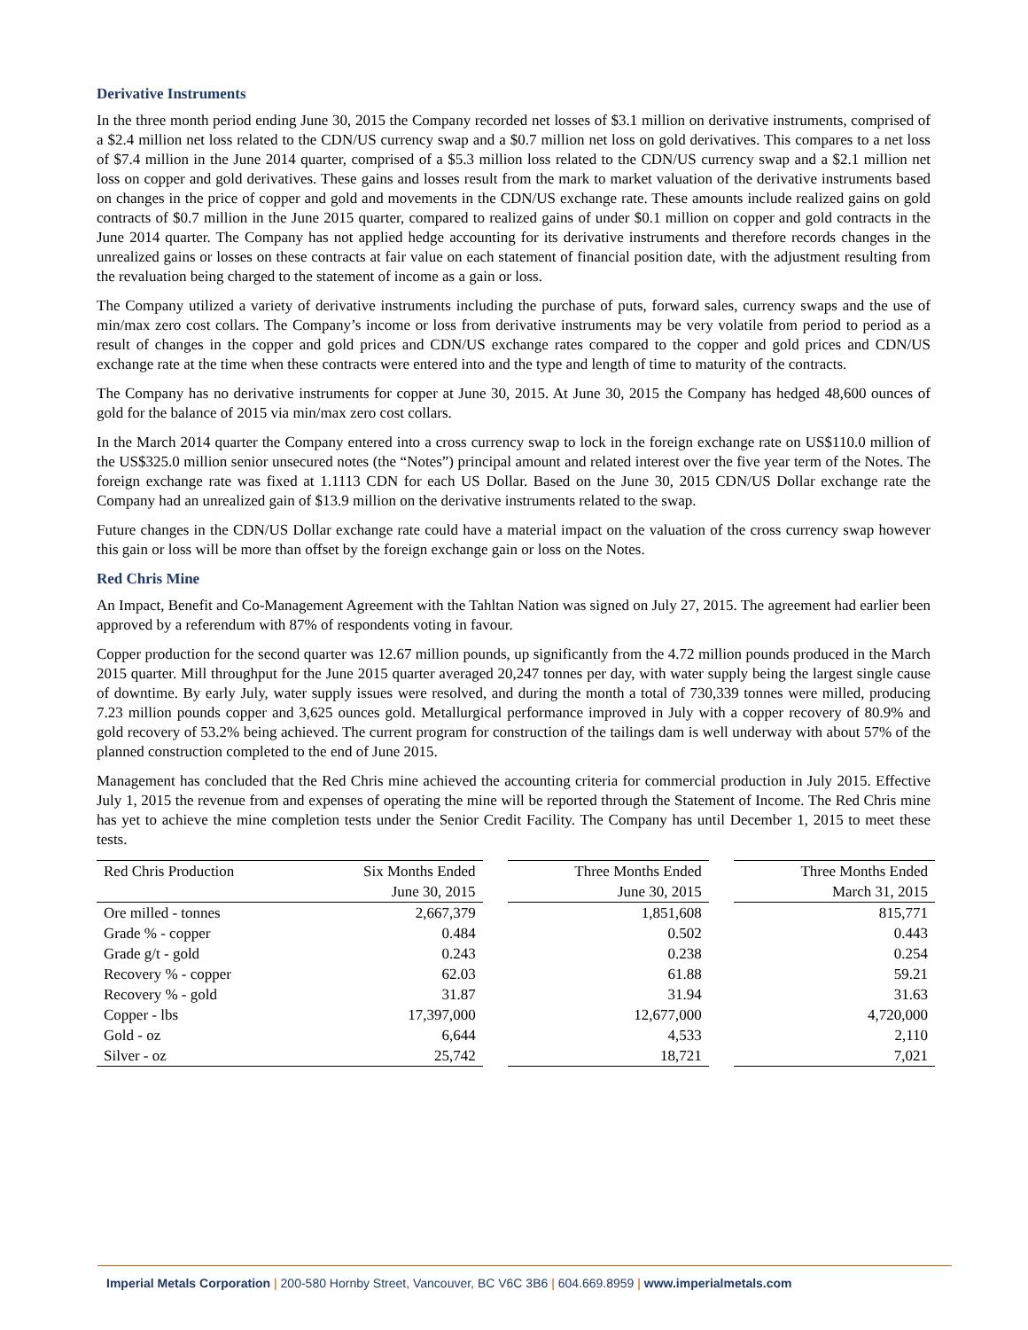Derivative Instruments
In the three month period ending June 30, 2015 the Company recorded net losses of $3.1 million on derivative instruments, comprised of a $2.4 million net loss related to the CDN/US currency swap and a $0.7 million net loss on gold derivatives. This compares to a net loss of $7.4 million in the June 2014 quarter, comprised of a $5.3 million loss related to the CDN/US currency swap and a $2.1 million net loss on copper and gold derivatives. These gains and losses result from the mark to market valuation of the derivative instruments based on changes in the price of copper and gold and movements in the CDN/US exchange rate. These amounts include realized gains on gold contracts of $0.7 million in the June 2015 quarter, compared to realized gains of under $0.1 million on copper and gold contracts in the June 2014 quarter. The Company has not applied hedge accounting for its derivative instruments and therefore records changes in the unrealized gains or losses on these contracts at fair value on each statement of financial position date, with the adjustment resulting from the revaluation being charged to the statement of income as a gain or loss.
The Company utilized a variety of derivative instruments including the purchase of puts, forward sales, currency swaps and the use of min/max zero cost collars. The Company’s income or loss from derivative instruments may be very volatile from period to period as a result of changes in the copper and gold prices and CDN/US exchange rates compared to the copper and gold prices and CDN/US exchange rate at the time when these contracts were entered into and the type and length of time to maturity of the contracts.
The Company has no derivative instruments for copper at June 30, 2015. At June 30, 2015 the Company has hedged 48,600 ounces of gold for the balance of 2015 via min/max zero cost collars.
In the March 2014 quarter the Company entered into a cross currency swap to lock in the foreign exchange rate on US$110.0 million of the US$325.0 million senior unsecured notes (the “Notes”) principal amount and related interest over the five year term of the Notes. The foreign exchange rate was fixed at 1.1113 CDN for each US Dollar. Based on the June 30, 2015 CDN/US Dollar exchange rate the Company had an unrealized gain of $13.9 million on the derivative instruments related to the swap.
Future changes in the CDN/US Dollar exchange rate could have a material impact on the valuation of the cross currency swap however this gain or loss will be more than offset by the foreign exchange gain or loss on the Notes.
Red Chris Mine
An Impact, Benefit and Co-Management Agreement with the Tahltan Nation was signed on July 27, 2015. The agreement had earlier been approved by a referendum with 87% of respondents voting in favour.
Copper production for the second quarter was 12.67 million pounds, up significantly from the 4.72 million pounds produced in the March 2015 quarter. Mill throughput for the June 2015 quarter averaged 20,247 tonnes per day, with water supply being the largest single cause of downtime. By early July, water supply issues were resolved, and during the month a total of 730,339 tonnes were milled, producing 7.23 million pounds copper and 3,625 ounces gold. Metallurgical performance improved in July with a copper recovery of 80.9% and gold recovery of 53.2% being achieved. The current program for construction of the tailings dam is well underway with about 57% of the planned construction completed to the end of June 2015.
Management has concluded that the Red Chris mine achieved the accounting criteria for commercial production in July 2015. Effective July 1, 2015 the revenue from and expenses of operating the mine will be reported through the Statement of Income. The Red Chris mine has yet to achieve the mine completion tests under the Senior Credit Facility. The Company has until December 1, 2015 to meet these tests.
| Red Chris Production | Six Months Ended | | Three Months Ended | | Three Months Ended |
| --- | --- | --- | --- | --- | --- |
| | June 30, 2015 | | June 30, 2015 | | March 31, 2015 |
| Ore milled - tonnes | 2,667,379 | | 1,851,608 | | 815,771 |
| Grade % - copper | 0.484 | | 0.502 | | 0.443 |
| Grade g/t - gold | 0.243 | | 0.238 | | 0.254 |
| Recovery % - copper | 62.03 | | 61.88 | | 59.21 |
| Recovery % - gold | 31.87 | | 31.94 | | 31.63 |
| Copper - lbs | 17,397,000 | | 12,677,000 | | 4,720,000 |
| Gold - oz | 6,644 | | 4,533 | | 2,110 |
| Silver - oz | 25,742 | | 18,721 | | 7,021 |
Imperial Metals Corporation | 200-580 Hornby Street, Vancouver, BC V6C 3B6 | 604.669.8959 | www.imperialmetals.com